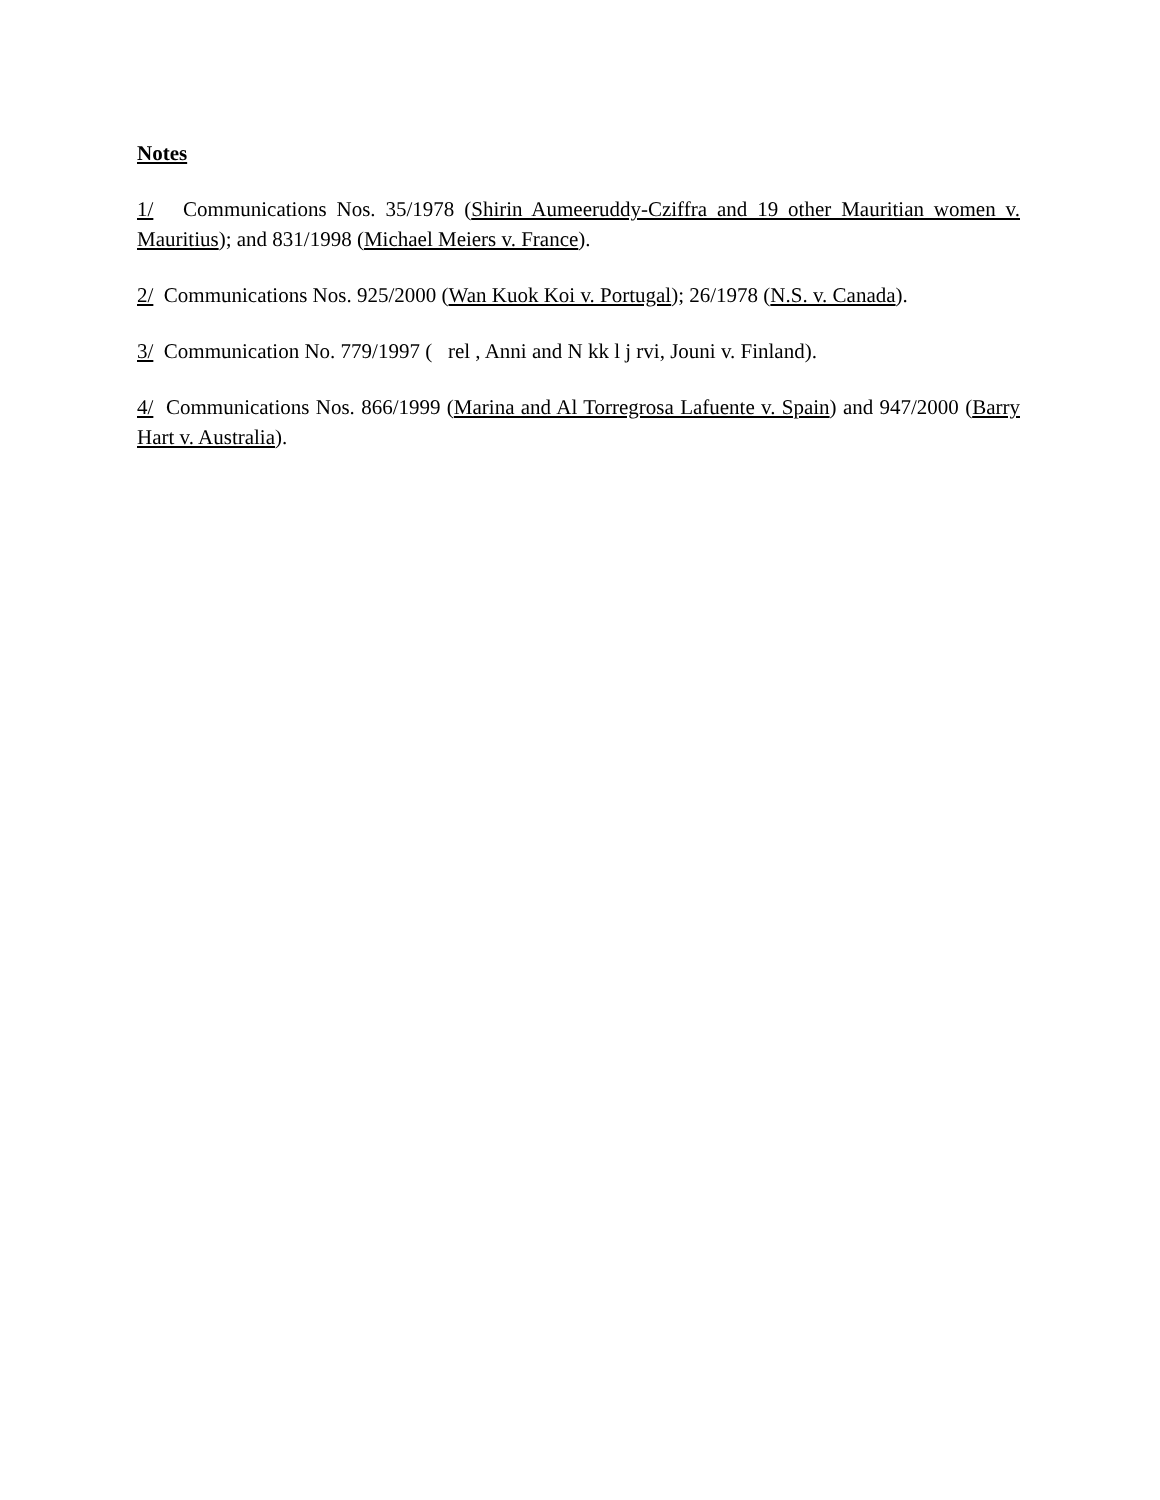Notes
1/ Communications Nos. 35/1978 (Shirin Aumeeruddy-Cziffra and 19 other Mauritian women v. Mauritius); and 831/1998 (Michael Meiers v. France).
2/ Communications Nos. 925/2000 (Wan Kuok Koi v. Portugal); 26/1978 (N.S. v. Canada).
3/ Communication No. 779/1997 ( rel , Anni and N kk l j rvi, Jouni v. Finland).
4/ Communications Nos. 866/1999 (Marina and Al Torregrosa Lafuente v. Spain) and 947/2000 (Barry Hart v. Australia).